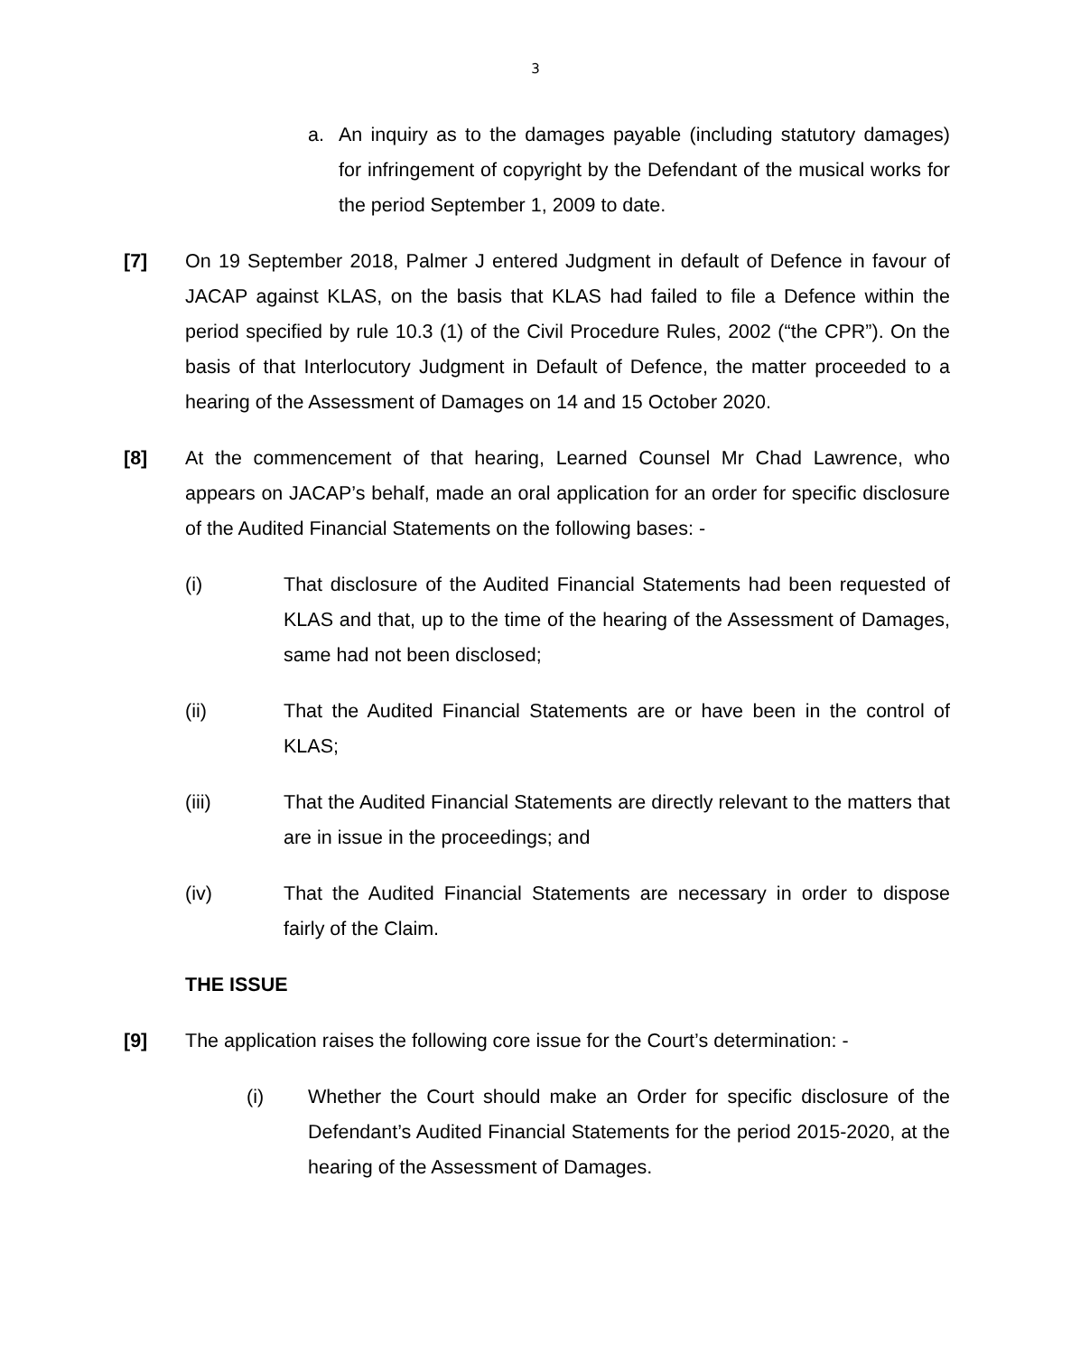3
a. An inquiry as to the damages payable (including statutory damages) for infringement of copyright by the Defendant of the musical works for the period September 1, 2009 to date.
[7] On 19 September 2018, Palmer J entered Judgment in default of Defence in favour of JACAP against KLAS, on the basis that KLAS had failed to file a Defence within the period specified by rule 10.3 (1) of the Civil Procedure Rules, 2002 (“the CPR”). On the basis of that Interlocutory Judgment in Default of Defence, the matter proceeded to a hearing of the Assessment of Damages on 14 and 15 October 2020.
[8] At the commencement of that hearing, Learned Counsel Mr Chad Lawrence, who appears on JACAP’s behalf, made an oral application for an order for specific disclosure of the Audited Financial Statements on the following bases: -
(i) That disclosure of the Audited Financial Statements had been requested of KLAS and that, up to the time of the hearing of the Assessment of Damages, same had not been disclosed;
(ii) That the Audited Financial Statements are or have been in the control of KLAS;
(iii) That the Audited Financial Statements are directly relevant to the matters that are in issue in the proceedings; and
(iv) That the Audited Financial Statements are necessary in order to dispose fairly of the Claim.
THE ISSUE
[9] The application raises the following core issue for the Court’s determination: -
(i) Whether the Court should make an Order for specific disclosure of the Defendant’s Audited Financial Statements for the period 2015-2020, at the hearing of the Assessment of Damages.